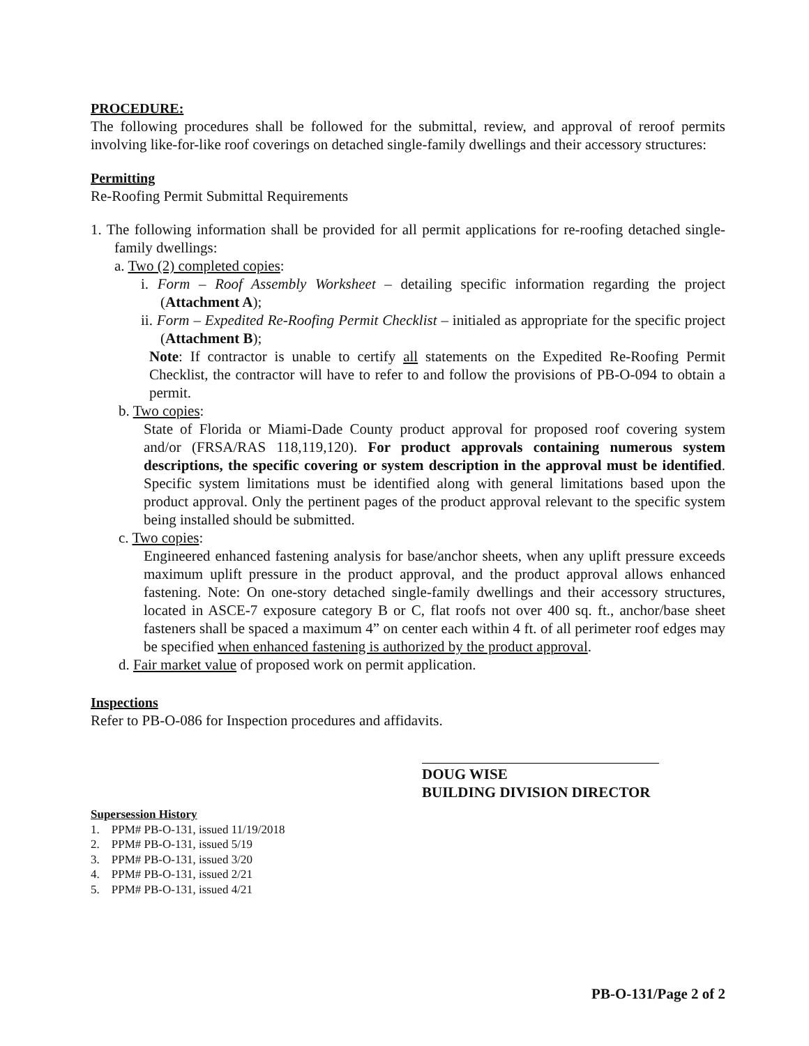PROCEDURE:
The following procedures shall be followed for the submittal, review, and approval of reroof permits involving like-for-like roof coverings on detached single-family dwellings and their accessory structures:
Permitting
Re-Roofing Permit Submittal Requirements
1. The following information shall be provided for all permit applications for re-roofing detached single-family dwellings:
a. Two (2) completed copies:
i. Form – Roof Assembly Worksheet – detailing specific information regarding the project (Attachment A);
ii. Form – Expedited Re-Roofing Permit Checklist – initialed as appropriate for the specific project (Attachment B);
Note: If contractor is unable to certify all statements on the Expedited Re-Roofing Permit Checklist, the contractor will have to refer to and follow the provisions of PB-O-094 to obtain a permit.
b. Two copies:
State of Florida or Miami-Dade County product approval for proposed roof covering system and/or (FRSA/RAS 118,119,120). For product approvals containing numerous system descriptions, the specific covering or system description in the approval must be identified. Specific system limitations must be identified along with general limitations based upon the product approval. Only the pertinent pages of the product approval relevant to the specific system being installed should be submitted.
c. Two copies:
Engineered enhanced fastening analysis for base/anchor sheets, when any uplift pressure exceeds maximum uplift pressure in the product approval, and the product approval allows enhanced fastening. Note: On one-story detached single-family dwellings and their accessory structures, located in ASCE-7 exposure category B or C, flat roofs not over 400 sq. ft., anchor/base sheet fasteners shall be spaced a maximum 4” on center each within 4 ft. of all perimeter roof edges may be specified when enhanced fastening is authorized by the product approval.
d. Fair market value of proposed work on permit application.
Inspections
Refer to PB-O-086 for Inspection procedures and affidavits.
DOUG WISE
BUILDING DIVISION DIRECTOR
Supersession History
1. PPM# PB-O-131, issued 11/19/2018
2. PPM# PB-O-131, issued 5/19
3. PPM# PB-O-131, issued 3/20
4. PPM# PB-O-131, issued 2/21
5. PPM# PB-O-131, issued 4/21
PB-O-131/Page 2 of 2